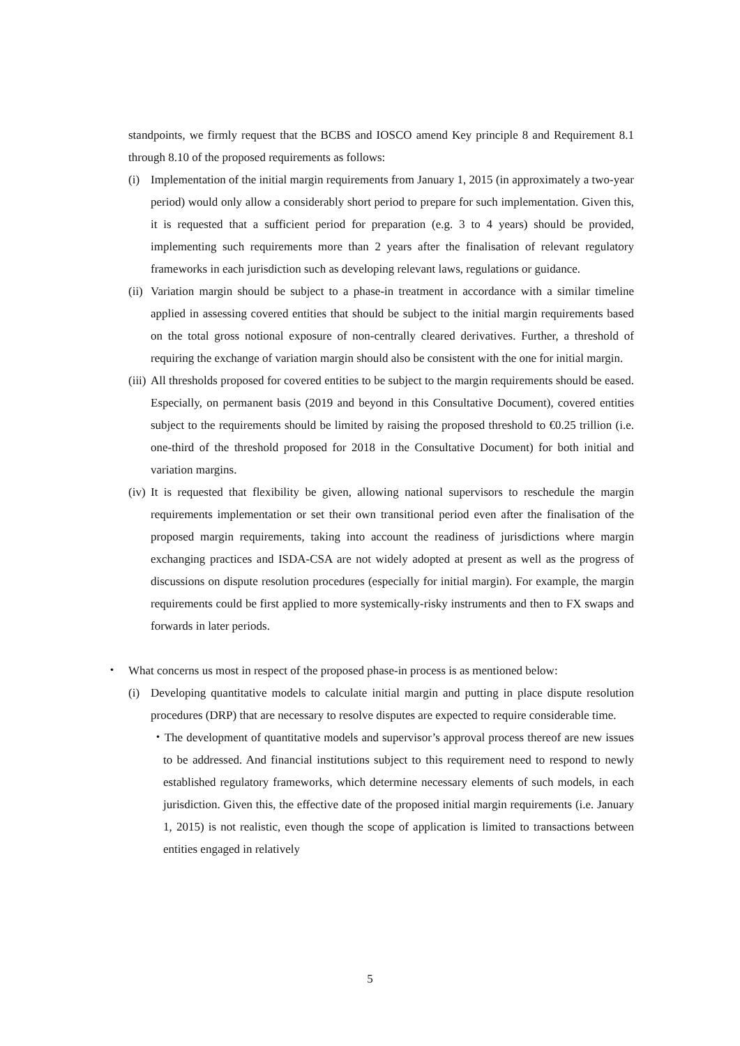standpoints, we firmly request that the BCBS and IOSCO amend Key principle 8 and Requirement 8.1 through 8.10 of the proposed requirements as follows:
(i) Implementation of the initial margin requirements from January 1, 2015 (in approximately a two-year period) would only allow a considerably short period to prepare for such implementation. Given this, it is requested that a sufficient period for preparation (e.g. 3 to 4 years) should be provided, implementing such requirements more than 2 years after the finalisation of relevant regulatory frameworks in each jurisdiction such as developing relevant laws, regulations or guidance.
(ii) Variation margin should be subject to a phase-in treatment in accordance with a similar timeline applied in assessing covered entities that should be subject to the initial margin requirements based on the total gross notional exposure of non-centrally cleared derivatives. Further, a threshold of requiring the exchange of variation margin should also be consistent with the one for initial margin.
(iii) All thresholds proposed for covered entities to be subject to the margin requirements should be eased. Especially, on permanent basis (2019 and beyond in this Consultative Document), covered entities subject to the requirements should be limited by raising the proposed threshold to €0.25 trillion (i.e. one-third of the threshold proposed for 2018 in the Consultative Document) for both initial and variation margins.
(iv) It is requested that flexibility be given, allowing national supervisors to reschedule the margin requirements implementation or set their own transitional period even after the finalisation of the proposed margin requirements, taking into account the readiness of jurisdictions where margin exchanging practices and ISDA-CSA are not widely adopted at present as well as the progress of discussions on dispute resolution procedures (especially for initial margin). For example, the margin requirements could be first applied to more systemically-risky instruments and then to FX swaps and forwards in later periods.
・ What concerns us most in respect of the proposed phase-in process is as mentioned below:
(i) Developing quantitative models to calculate initial margin and putting in place dispute resolution procedures (DRP) that are necessary to resolve disputes are expected to require considerable time.
・The development of quantitative models and supervisor’s approval process thereof are new issues to be addressed. And financial institutions subject to this requirement need to respond to newly established regulatory frameworks, which determine necessary elements of such models, in each jurisdiction. Given this, the effective date of the proposed initial margin requirements (i.e. January 1, 2015) is not realistic, even though the scope of application is limited to transactions between entities engaged in relatively
5